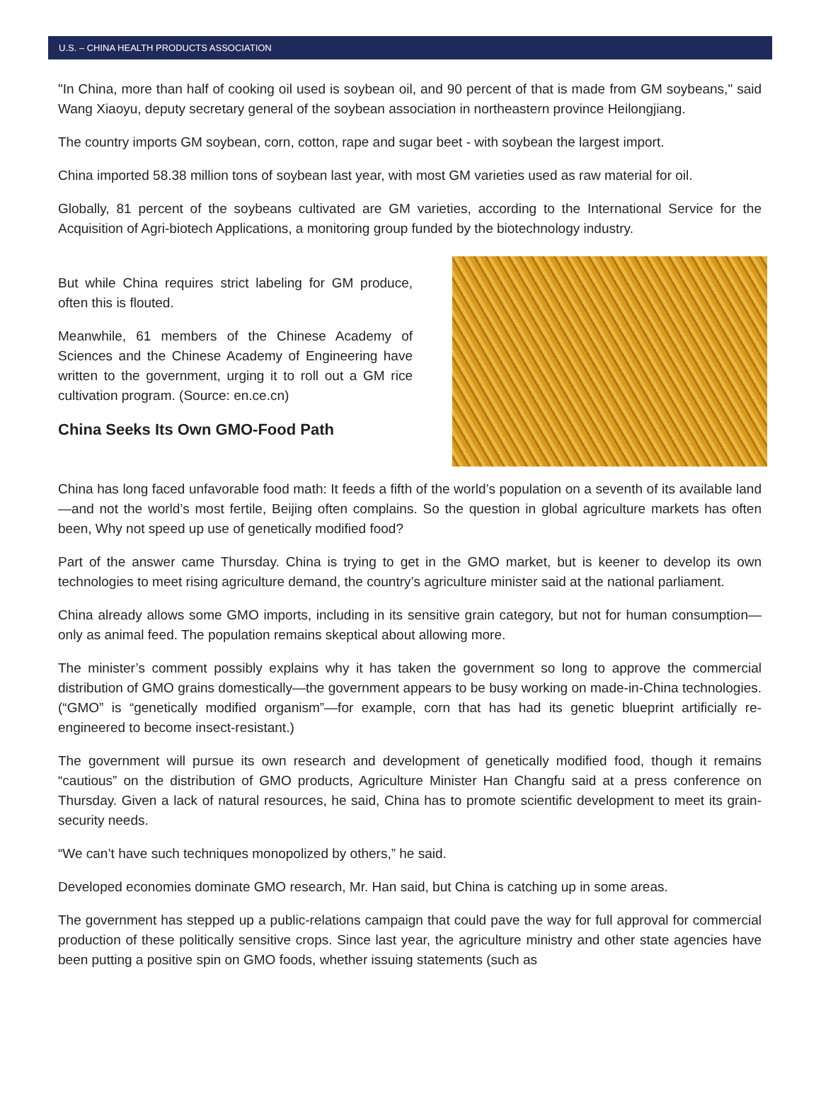U.S. – CHINA HEALTH PRODUCTS ASSOCIATION
"In China, more than half of cooking oil used is soybean oil, and 90 percent of that is made from GM soybeans," said Wang Xiaoyu, deputy secretary general of the soybean association in northeastern province Heilongjiang.
The country imports GM soybean, corn, cotton, rape and sugar beet - with soybean the largest import.
China imported 58.38 million tons of soybean last year, with most GM varieties used as raw material for oil.
Globally, 81 percent of the soybeans cultivated are GM varieties, according to the International Service for the Acquisition of Agri-biotech Applications, a monitoring group funded by the biotechnology industry.
But while China requires strict labeling for GM produce, often this is flouted.
Meanwhile, 61 members of the Chinese Academy of Sciences and the Chinese Academy of Engineering have written to the government, urging it to roll out a GM rice cultivation program. (Source: en.ce.cn)
China Seeks Its Own GMO-Food Path
China has long faced unfavorable food math: It feeds a fifth of the world’s population on a seventh of its available land—and not the world’s most fertile, Beijing often complains. So the question in global agriculture markets has often been, Why not speed up use of genetically modified food?
Part of the answer came Thursday. China is trying to get in the GMO market, but is keener to develop its own technologies to meet rising agriculture demand, the country’s agriculture minister said at the national parliament.
China already allows some GMO imports, including in its sensitive grain category, but not for human consumption—only as animal feed. The population remains skeptical about allowing more.
The minister’s comment possibly explains why it has taken the government so long to approve the commercial distribution of GMO grains domestically—the government appears to be busy working on made-in-China technologies. (“GMO” is “genetically modified organism”—for example, corn that has had its genetic blueprint artificially re-engineered to become insect-resistant.)
The government will pursue its own research and development of genetically modified food, though it remains “cautious” on the distribution of GMO products, Agriculture Minister Han Changfu said at a press conference on Thursday. Given a lack of natural resources, he said, China has to promote scientific development to meet its grain-security needs.
“We can’t have such techniques monopolized by others,” he said.
Developed economies dominate GMO research, Mr. Han said, but China is catching up in some areas.
The government has stepped up a public-relations campaign that could pave the way for full approval for commercial production of these politically sensitive crops. Since last year, the agriculture ministry and other state agencies have been putting a positive spin on GMO foods, whether issuing statements (such as